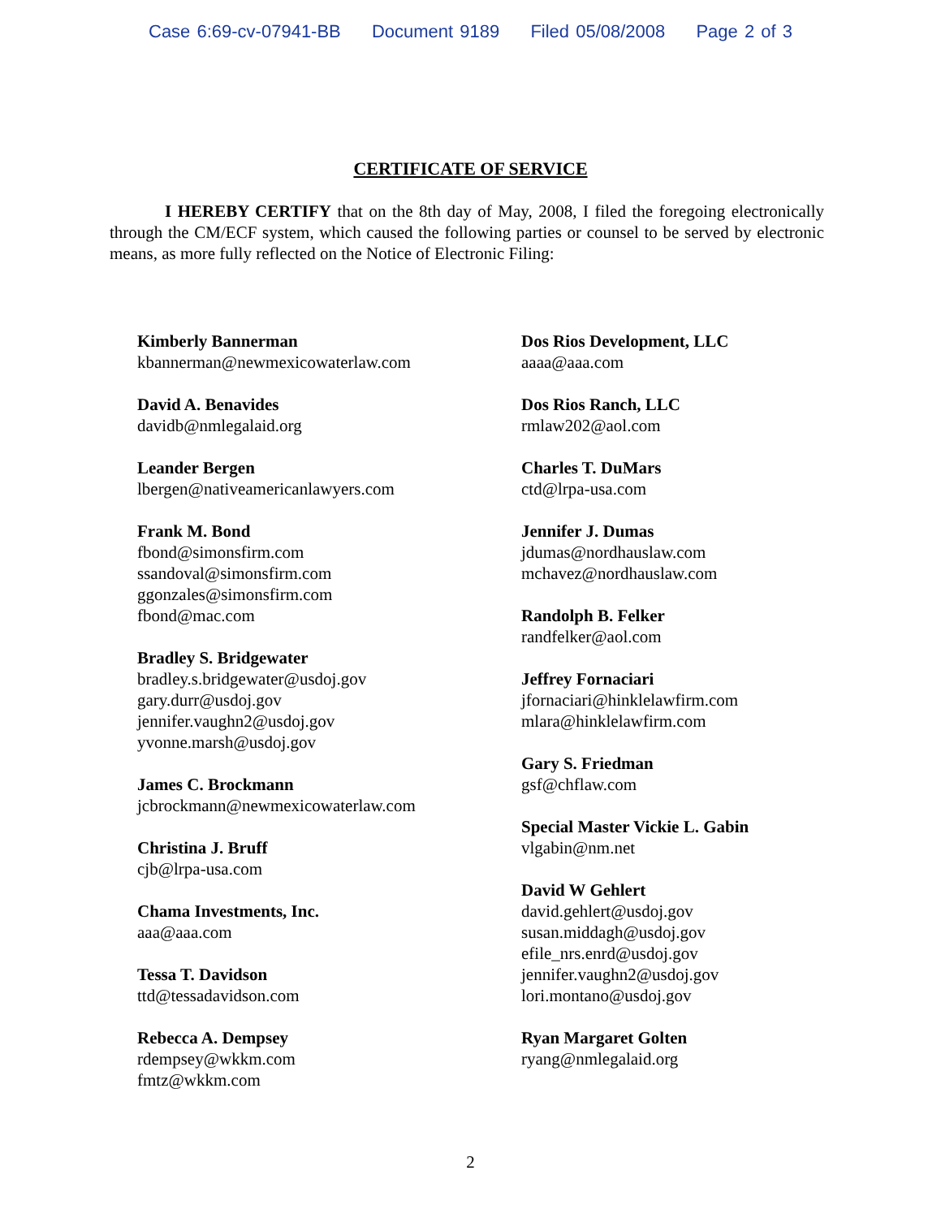Case 6:69-cv-07941-BB Document 9189 Filed 05/08/2008 Page 2 of 3
CERTIFICATE OF SERVICE
I HEREBY CERTIFY that on the 8th day of May, 2008, I filed the foregoing electronically through the CM/ECF system, which caused the following parties or counsel to be served by electronic means, as more fully reflected on the Notice of Electronic Filing:
Kimberly Bannerman
kbannerman@newmexicowaterlaw.com
David A. Benavides
davidb@nmlegalaid.org
Leander Bergen
lbergen@nativeamericanlawyers.com
Frank M. Bond
fbond@simonsfirm.com
ssandoval@simonsfirm.com
ggonzales@simonsfirm.com
fbond@mac.com
Bradley S. Bridgewater
bradley.s.bridgewater@usdoj.gov
gary.durr@usdoj.gov
jennifer.vaughn2@usdoj.gov
yvonne.marsh@usdoj.gov
James C. Brockmann
jcbrockmann@newmexicowaterlaw.com
Christina J. Bruff
cjb@lrpa-usa.com
Chama Investments, Inc.
aaa@aaa.com
Tessa T. Davidson
ttd@tessadavidson.com
Rebecca A. Dempsey
rdempsey@wkkm.com
fmtz@wkkm.com
Dos Rios Development, LLC
aaaa@aaa.com
Dos Rios Ranch, LLC
rmlaw202@aol.com
Charles T. DuMars
ctd@lrpa-usa.com
Jennifer J. Dumas
jdumas@nordhauslaw.com
mchavez@nordhauslaw.com
Randolph B. Felker
randfelker@aol.com
Jeffrey Fornaciari
jfornaciari@hinklelawfirm.com
mlara@hinklelawfirm.com
Gary S. Friedman
gsf@chflaw.com
Special Master Vickie L. Gabin
vlgabin@nm.net
David W Gehlert
david.gehlert@usdoj.gov
susan.middagh@usdoj.gov
efile_nrs.enrd@usdoj.gov
jennifer.vaughn2@usdoj.gov
lori.montano@usdoj.gov
Ryan Margaret Golten
ryang@nmlegalaid.org
2